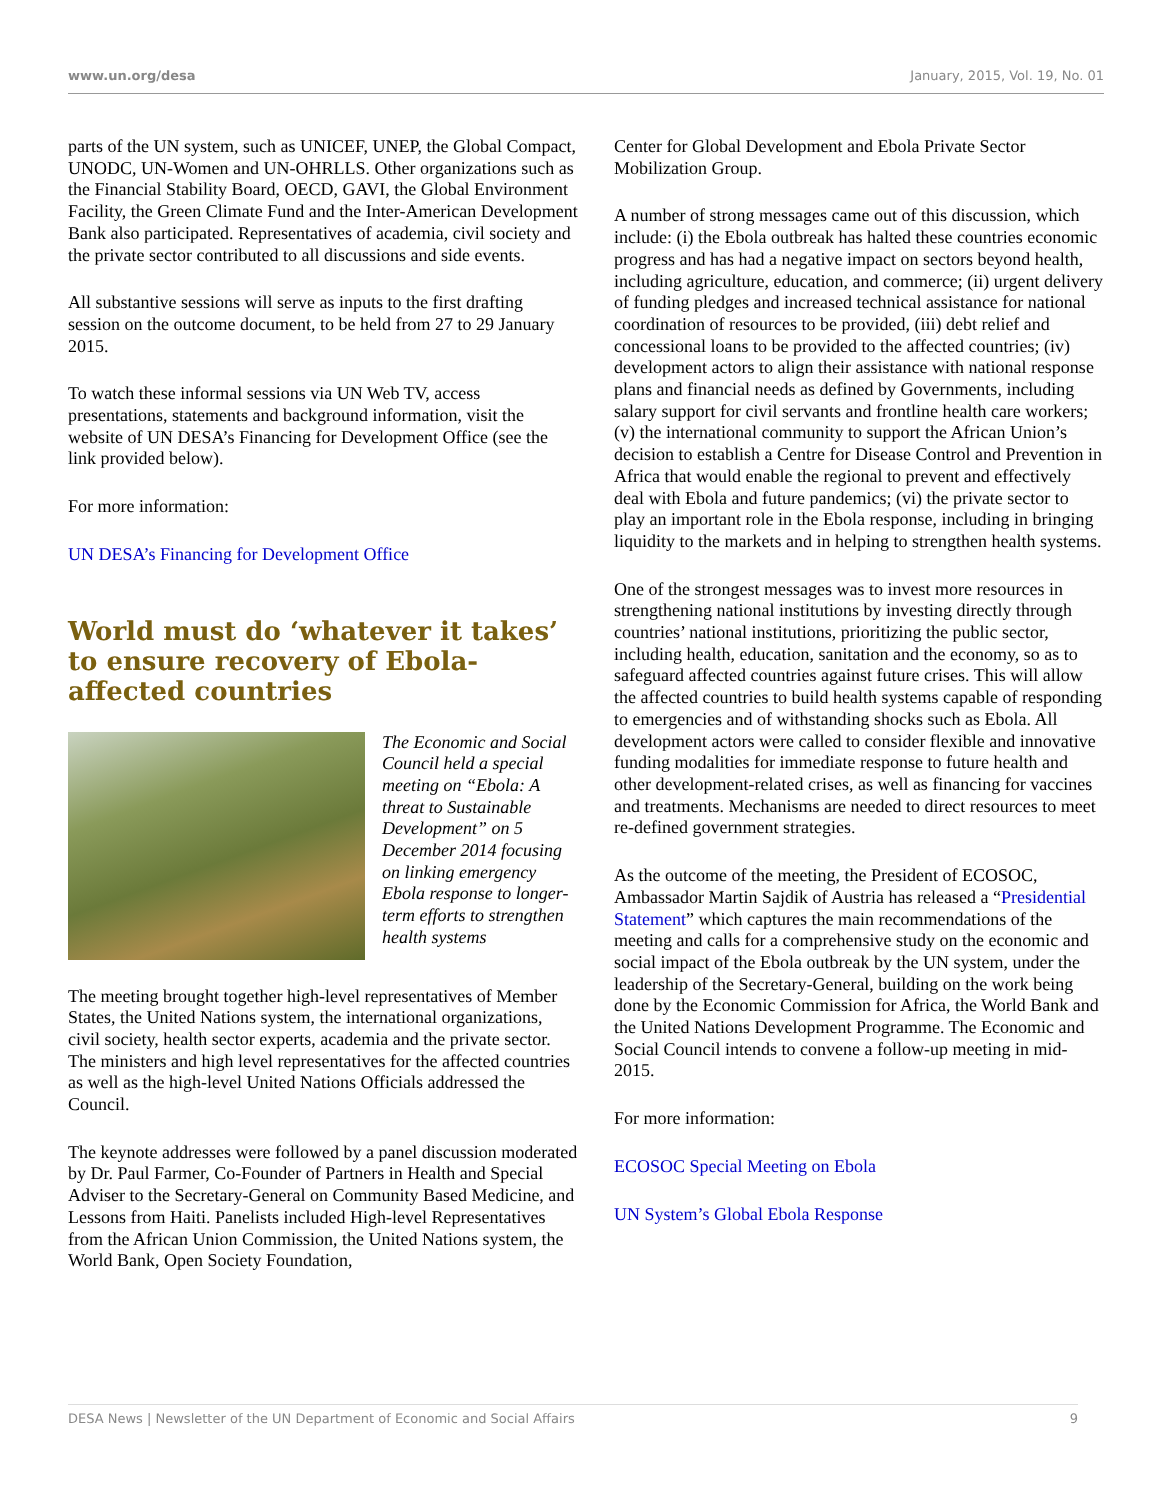www.un.org/desa January, 2015, Vol. 19, No. 01
parts of the UN system, such as UNICEF, UNEP, the Global Compact, UNODC, UN-Women and UN-OHRLLS. Other organizations such as the Financial Stability Board, OECD, GAVI, the Global Environment Facility, the Green Climate Fund and the Inter-American Development Bank also participated. Representatives of academia, civil society and the private sector contributed to all discussions and side events.
All substantive sessions will serve as inputs to the first drafting session on the outcome document, to be held from 27 to 29 January 2015.
To watch these informal sessions via UN Web TV, access presentations, statements and background information, visit the website of UN DESA’s Financing for Development Office (see the link provided below).
For more information:
UN DESA’s Financing for Development Office
World must do ‘whatever it takes’ to ensure recovery of Ebola-affected countries
The Economic and Social Council held a special meeting on “Ebola: A threat to Sustainable Development” on 5 December 2014 focusing on linking emergency Ebola response to longer-term efforts to strengthen health systems
The meeting brought together high-level representatives of Member States, the United Nations system, the international organizations, civil society, health sector experts, academia and the private sector. The ministers and high level representatives for the affected countries as well as the high-level United Nations Officials addressed the Council.
The keynote addresses were followed by a panel discussion moderated by Dr. Paul Farmer, Co-Founder of Partners in Health and Special Adviser to the Secretary-General on Community Based Medicine, and Lessons from Haiti. Panelists included High-level Representatives from the African Union Commission, the United Nations system, the World Bank, Open Society Foundation,
Center for Global Development and Ebola Private Sector Mobilization Group.
A number of strong messages came out of this discussion, which include: (i) the Ebola outbreak has halted these countries economic progress and has had a negative impact on sectors beyond health, including agriculture, education, and commerce; (ii) urgent delivery of funding pledges and increased technical assistance for national coordination of resources to be provided, (iii) debt relief and concessional loans to be provided to the affected countries; (iv) development actors to align their assistance with national response plans and financial needs as defined by Governments, including salary support for civil servants and frontline health care workers; (v) the international community to support the African Union’s decision to establish a Centre for Disease Control and Prevention in Africa that would enable the regional to prevent and effectively deal with Ebola and future pandemics; (vi) the private sector to play an important role in the Ebola response, including in bringing liquidity to the markets and in helping to strengthen health systems.
One of the strongest messages was to invest more resources in strengthening national institutions by investing directly through countries’ national institutions, prioritizing the public sector, including health, education, sanitation and the economy, so as to safeguard affected countries against future crises. This will allow the affected countries to build health systems capable of responding to emergencies and of withstanding shocks such as Ebola. All development actors were called to consider flexible and innovative funding modalities for immediate response to future health and other development-related crises, as well as financing for vaccines and treatments. Mechanisms are needed to direct resources to meet re-defined government strategies.
As the outcome of the meeting, the President of ECOSOC, Ambassador Martin Sajdik of Austria has released a “Presidential Statement” which captures the main recommendations of the meeting and calls for a comprehensive study on the economic and social impact of the Ebola outbreak by the UN system, under the leadership of the Secretary-General, building on the work being done by the Economic Commission for Africa, the World Bank and the United Nations Development Programme. The Economic and Social Council intends to convene a follow-up meeting in mid-2015.
For more information:
ECOSOC Special Meeting on Ebola
UN System’s Global Ebola Response
DESA News | Newsletter of the UN Department of Economic and Social Affairs 9